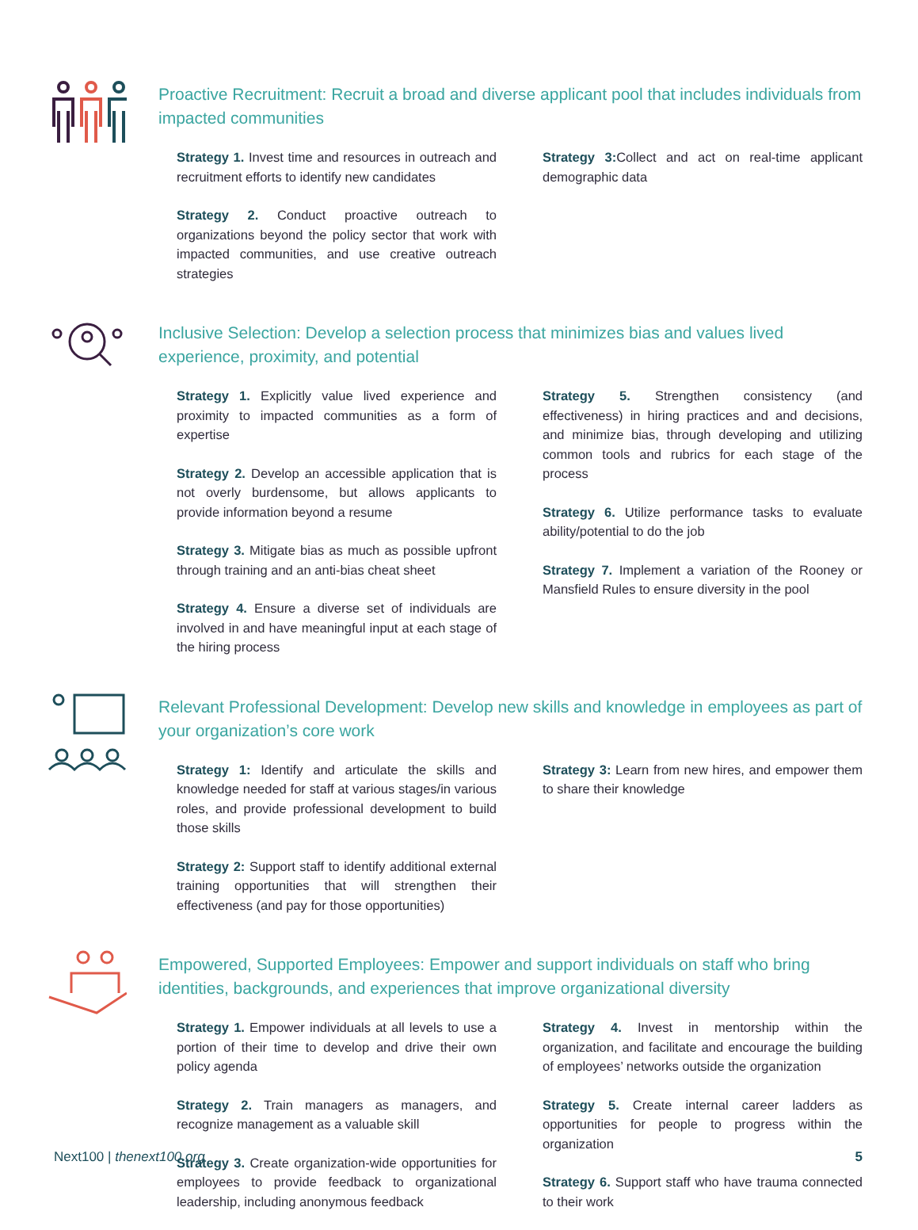Proactive Recruitment: Recruit a broad and diverse applicant pool that includes individuals from impacted communities
Strategy 1. Invest time and resources in outreach and recruitment efforts to identify new candidates
Strategy 2. Conduct proactive outreach to organizations beyond the policy sector that work with impacted communities, and use creative outreach strategies
Strategy 3: Collect and act on real-time applicant demographic data
Inclusive Selection: Develop a selection process that minimizes bias and values lived experience, proximity, and potential
Strategy 1. Explicitly value lived experience and proximity to impacted communities as a form of expertise
Strategy 2. Develop an accessible application that is not overly burdensome, but allows applicants to provide information beyond a resume
Strategy 3. Mitigate bias as much as possible upfront through training and an anti-bias cheat sheet
Strategy 4. Ensure a diverse set of individuals are involved in and have meaningful input at each stage of the hiring process
Strategy 5. Strengthen consistency (and effectiveness) in hiring practices and and decisions, and minimize bias, through developing and utilizing common tools and rubrics for each stage of the process
Strategy 6. Utilize performance tasks to evaluate ability/potential to do the job
Strategy 7. Implement a variation of the Rooney or Mansfield Rules to ensure diversity in the pool
Relevant Professional Development: Develop new skills and knowledge in employees as part of your organization’s core work
Strategy 1: Identify and articulate the skills and knowledge needed for staff at various stages/in various roles, and provide professional development to build those skills
Strategy 2: Support staff to identify additional external training opportunities that will strengthen their effectiveness (and pay for those opportunities)
Strategy 3: Learn from new hires, and empower them to share their knowledge
Empowered, Supported Employees: Empower and support individuals on staff who bring identities, backgrounds, and experiences that improve organizational diversity
Strategy 1. Empower individuals at all levels to use a portion of their time to develop and drive their own policy agenda
Strategy 2. Train managers as managers, and recognize management as a valuable skill
Strategy 3. Create organization-wide opportunities for employees to provide feedback to organizational leadership, including anonymous feedback
Strategy 4. Invest in mentorship within the organization, and facilitate and encourage the building of employees’ networks outside the organization
Strategy 5. Create internal career ladders as opportunities for people to progress within the organization
Strategy 6. Support staff who have trauma connected to their work
Next100 | thenext100.org 5